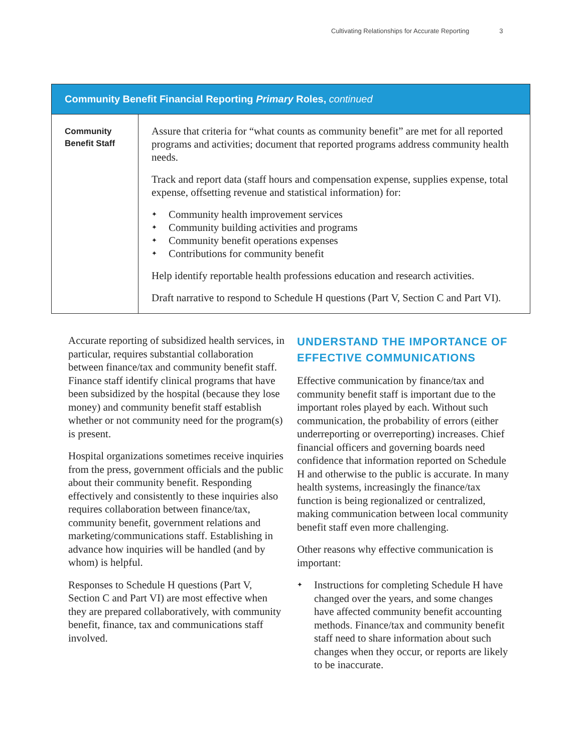Cultivating Relationships for Accurate Reporting 3
| Community Benefit Financial Reporting Primary Roles, continued | |
| --- | --- |
| Community Benefit Staff | Assure that criteria for “what counts as community benefit” are met for all reported programs and activities; document that reported programs address community health needs. Track and report data (staff hours and compensation expense, supplies expense, total expense, offsetting revenue and statistical information) for: ✦ Community health improvement services ✦ Community building activities and programs ✦ Community benefit operations expenses ✦ Contributions for community benefit Help identify reportable health professions education and research activities. Draft narrative to respond to Schedule H questions (Part V, Section C and Part VI). |
Accurate reporting of subsidized health services, in particular, requires substantial collaboration between finance/tax and community benefit staff. Finance staff identify clinical programs that have been subsidized by the hospital (because they lose money) and community benefit staff establish whether or not community need for the program(s) is present.
Hospital organizations sometimes receive inquiries from the press, government officials and the public about their community benefit. Responding effectively and consistently to these inquiries also requires collaboration between finance/tax, community benefit, government relations and marketing/communications staff. Establishing in advance how inquiries will be handled (and by whom) is helpful.
Responses to Schedule H questions (Part V, Section C and Part VI) are most effective when they are prepared collaboratively, with community benefit, finance, tax and communications staff involved.
UNDERSTAND THE IMPORTANCE OF EFFECTIVE COMMUNICATIONS
Effective communication by finance/tax and community benefit staff is important due to the important roles played by each. Without such communication, the probability of errors (either underreporting or overreporting) increases. Chief financial officers and governing boards need confidence that information reported on Schedule H and otherwise to the public is accurate. In many health systems, increasingly the finance/tax function is being regionalized or centralized, making communication between local community benefit staff even more challenging.
Other reasons why effective communication is important:
✦ Instructions for completing Schedule H have changed over the years, and some changes have affected community benefit accounting methods. Finance/tax and community benefit staff need to share information about such changes when they occur, or reports are likely to be inaccurate.